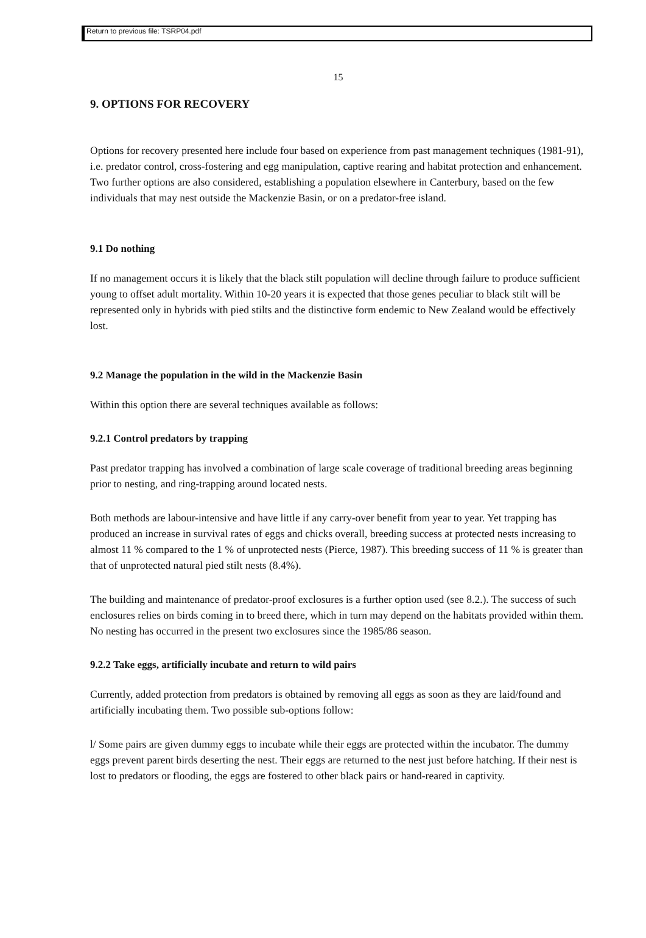Return to previous file: TSRP04.pdf
15
9. OPTIONS FOR RECOVERY
Options for recovery presented here include four based on experience from past management techniques (1981-91), i.e. predator control, cross-fostering and egg manipulation, captive rearing and habitat protection and enhancement. Two further options are also considered, establishing a population elsewhere in Canterbury, based on the few individuals that may nest outside the Mackenzie Basin, or on a predator-free island.
9.1 Do nothing
If no management occurs it is likely that the black stilt population will decline through failure to produce sufficient young to offset adult mortality. Within 10-20 years it is expected that those genes peculiar to black stilt will be represented only in hybrids with pied stilts and the distinctive form endemic to New Zealand would be effectively lost.
9.2 Manage the population in the wild in the Mackenzie Basin
Within this option there are several techniques available as follows:
9.2.1 Control predators by trapping
Past predator trapping has involved a combination of large scale coverage of traditional breeding areas beginning prior to nesting, and ring-trapping around located nests.
Both methods are labour-intensive and have little if any carry-over benefit from year to year. Yet trapping has produced an increase in survival rates of eggs and chicks overall, breeding success at protected nests increasing to almost 11 % compared to the 1 % of unprotected nests (Pierce, 1987). This breeding success of 11 % is greater than that of unprotected natural pied stilt nests (8.4%).
The building and maintenance of predator-proof exclosures is a further option used (see 8.2.). The success of such enclosures relies on birds coming in to breed there, which in turn may depend on the habitats provided within them. No nesting has occurred in the present two exclosures since the 1985/86 season.
9.2.2 Take eggs, artificially incubate and return to wild pairs
Currently, added protection from predators is obtained by removing all eggs as soon as they are laid/found and artificially incubating them. Two possible sub-options follow:
l/ Some pairs are given dummy eggs to incubate while their eggs are protected within the incubator. The dummy eggs prevent parent birds deserting the nest. Their eggs are returned to the nest just before hatching. If their nest is lost to predators or flooding, the eggs are fostered to other black pairs or hand-reared in captivity.